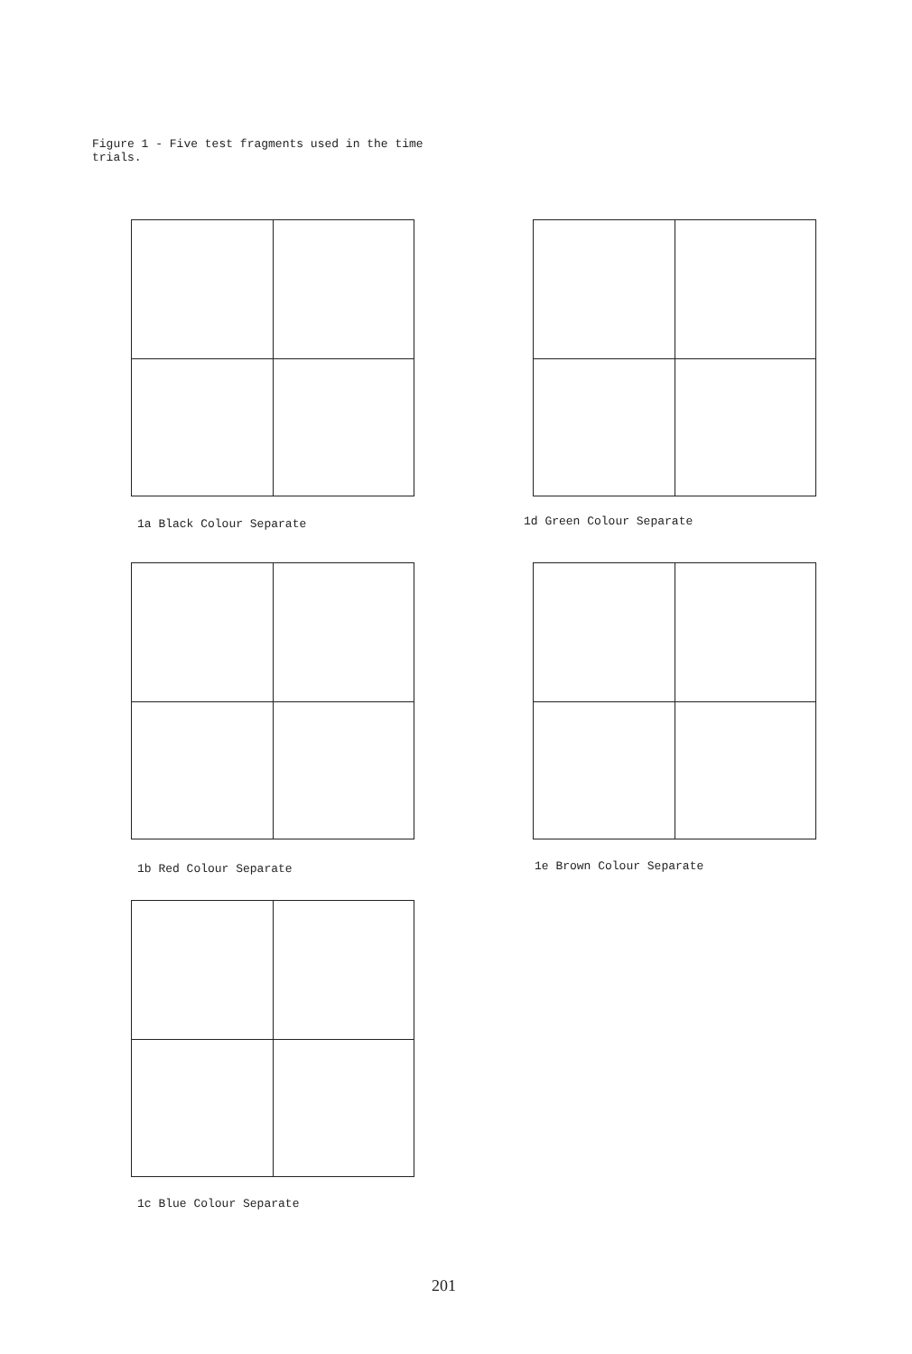Figure 1 - Five test fragments used in the time trials.
1a Black Colour Separate 1d Green Colour Separate
1b Red Colour Separate 1e Brown Colour Separate
1c Blue Colour Separate
201